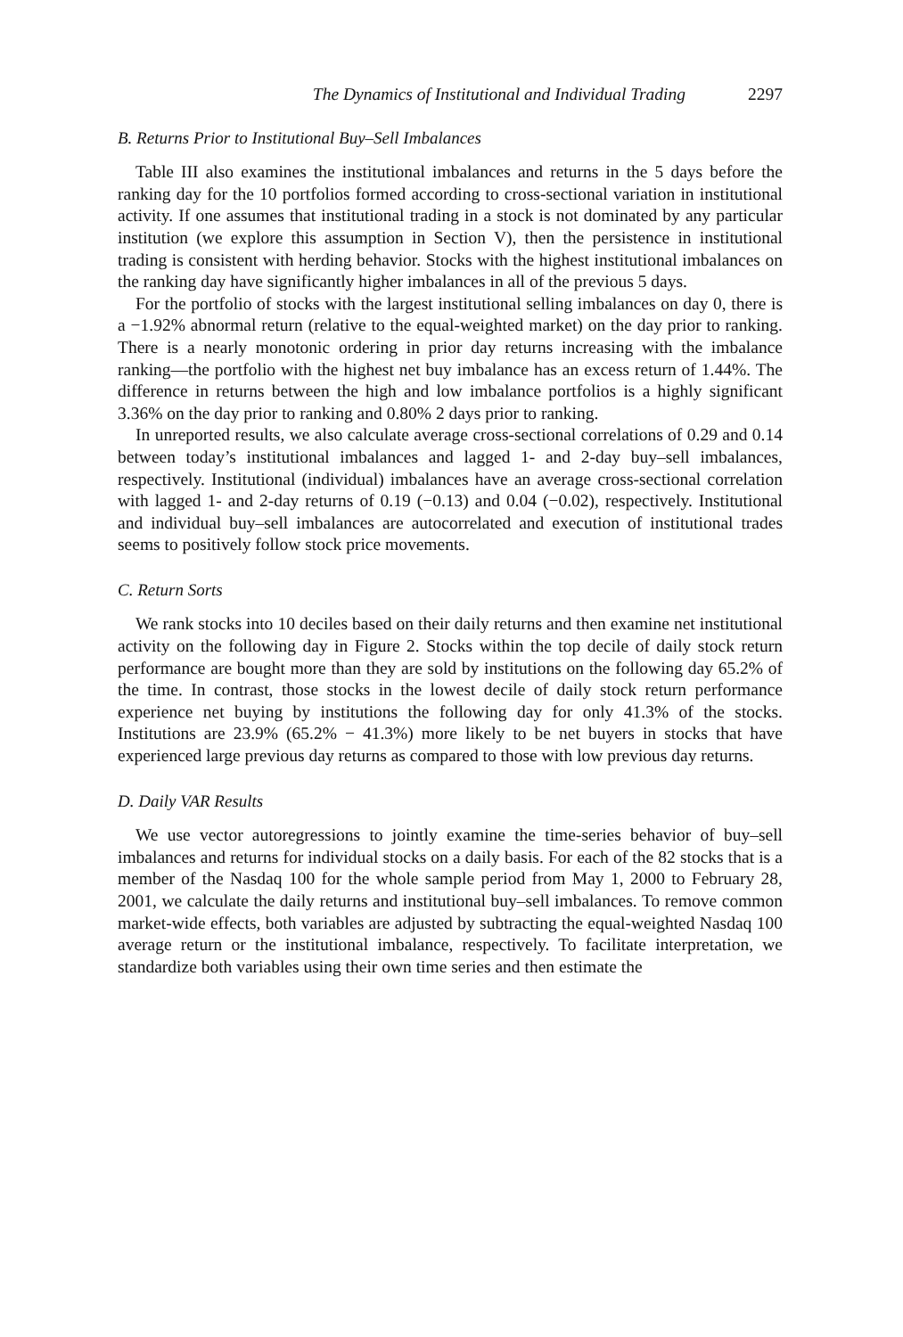The Dynamics of Institutional and Individual Trading 2297
B. Returns Prior to Institutional Buy–Sell Imbalances
Table III also examines the institutional imbalances and returns in the 5 days before the ranking day for the 10 portfolios formed according to cross-sectional variation in institutional activity. If one assumes that institutional trading in a stock is not dominated by any particular institution (we explore this assumption in Section V), then the persistence in institutional trading is consistent with herding behavior. Stocks with the highest institutional imbalances on the ranking day have significantly higher imbalances in all of the previous 5 days.
For the portfolio of stocks with the largest institutional selling imbalances on day 0, there is a −1.92% abnormal return (relative to the equal-weighted market) on the day prior to ranking. There is a nearly monotonic ordering in prior day returns increasing with the imbalance ranking—the portfolio with the highest net buy imbalance has an excess return of 1.44%. The difference in returns between the high and low imbalance portfolios is a highly significant 3.36% on the day prior to ranking and 0.80% 2 days prior to ranking.
In unreported results, we also calculate average cross-sectional correlations of 0.29 and 0.14 between today’s institutional imbalances and lagged 1- and 2-day buy–sell imbalances, respectively. Institutional (individual) imbalances have an average cross-sectional correlation with lagged 1- and 2-day returns of 0.19 (−0.13) and 0.04 (−0.02), respectively. Institutional and individual buy–sell imbalances are autocorrelated and execution of institutional trades seems to positively follow stock price movements.
C. Return Sorts
We rank stocks into 10 deciles based on their daily returns and then examine net institutional activity on the following day in Figure 2. Stocks within the top decile of daily stock return performance are bought more than they are sold by institutions on the following day 65.2% of the time. In contrast, those stocks in the lowest decile of daily stock return performance experience net buying by institutions the following day for only 41.3% of the stocks. Institutions are 23.9% (65.2% − 41.3%) more likely to be net buyers in stocks that have experienced large previous day returns as compared to those with low previous day returns.
D. Daily VAR Results
We use vector autoregressions to jointly examine the time-series behavior of buy–sell imbalances and returns for individual stocks on a daily basis. For each of the 82 stocks that is a member of the Nasdaq 100 for the whole sample period from May 1, 2000 to February 28, 2001, we calculate the daily returns and institutional buy–sell imbalances. To remove common market-wide effects, both variables are adjusted by subtracting the equal-weighted Nasdaq 100 average return or the institutional imbalance, respectively. To facilitate interpretation, we standardize both variables using their own time series and then estimate the